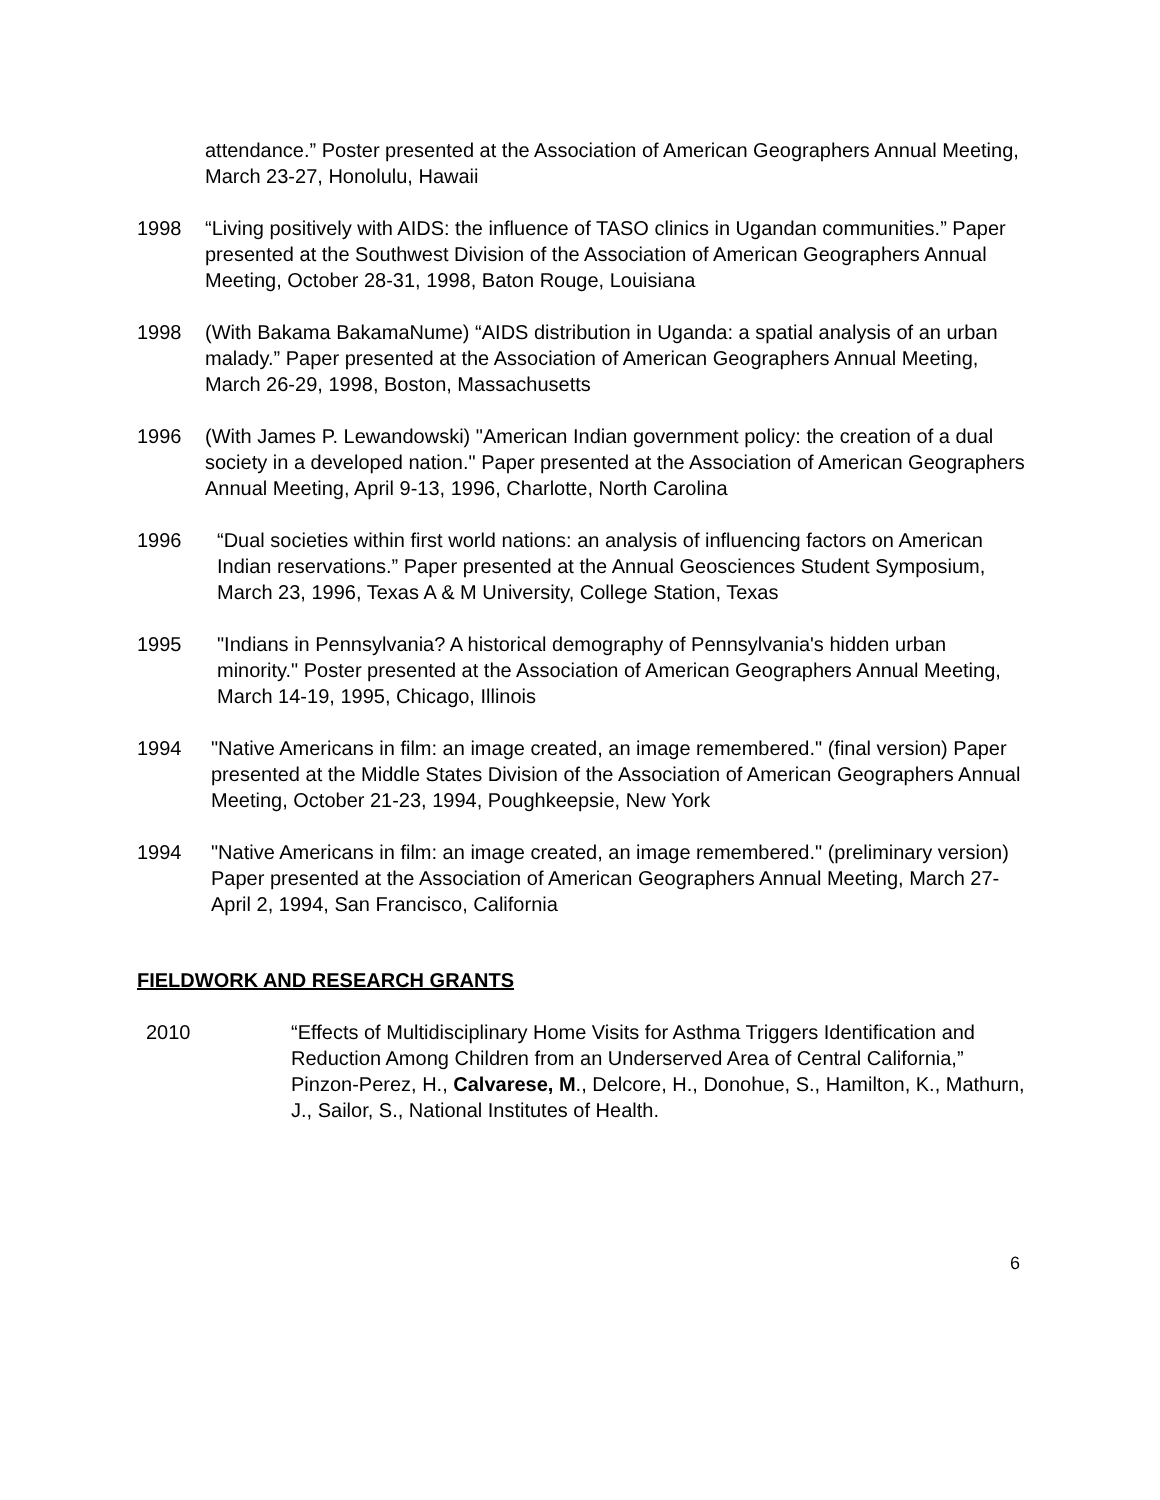attendance.” Poster presented at the Association of American Geographers Annual Meeting, March 23-27, Honolulu, Hawaii
1998 “Living positively with AIDS: the influence of TASO clinics in Ugandan communities.” Paper presented at the Southwest Division of the Association of American Geographers Annual Meeting, October 28-31, 1998, Baton Rouge, Louisiana
1998 (With Bakama BakamaNume) “AIDS distribution in Uganda: a spatial analysis of an urban malady.” Paper presented at the Association of American Geographers Annual Meeting, March 26-29, 1998, Boston, Massachusetts
1996 (With James P. Lewandowski) "American Indian government policy: the creation of a dual society in a developed nation." Paper presented at the Association of American Geographers Annual Meeting, April 9-13, 1996, Charlotte, North Carolina
1996 “Dual societies within first world nations: an analysis of influencing factors on American Indian reservations.” Paper presented at the Annual Geosciences Student Symposium, March 23, 1996, Texas A & M University, College Station, Texas
1995 "Indians in Pennsylvania? A historical demography of Pennsylvania's hidden urban minority." Poster presented at the Association of American Geographers Annual Meeting, March 14-19, 1995, Chicago, Illinois
1994 "Native Americans in film: an image created, an image remembered." (final version) Paper presented at the Middle States Division of the Association of American Geographers Annual Meeting, October 21-23, 1994, Poughkeepsie, New York
1994 "Native Americans in film: an image created, an image remembered." (preliminary version) Paper presented at the Association of American Geographers Annual Meeting, March 27-April 2, 1994, San Francisco, California
FIELDWORK AND RESEARCH GRANTS
2010 “Effects of Multidisciplinary Home Visits for Asthma Triggers Identification and Reduction Among Children from an Underserved Area of Central California,” Pinzon-Perez, H., Calvarese, M., Delcore, H., Donohue, S., Hamilton, K., Mathurn, J., Sailor, S., National Institutes of Health.
6